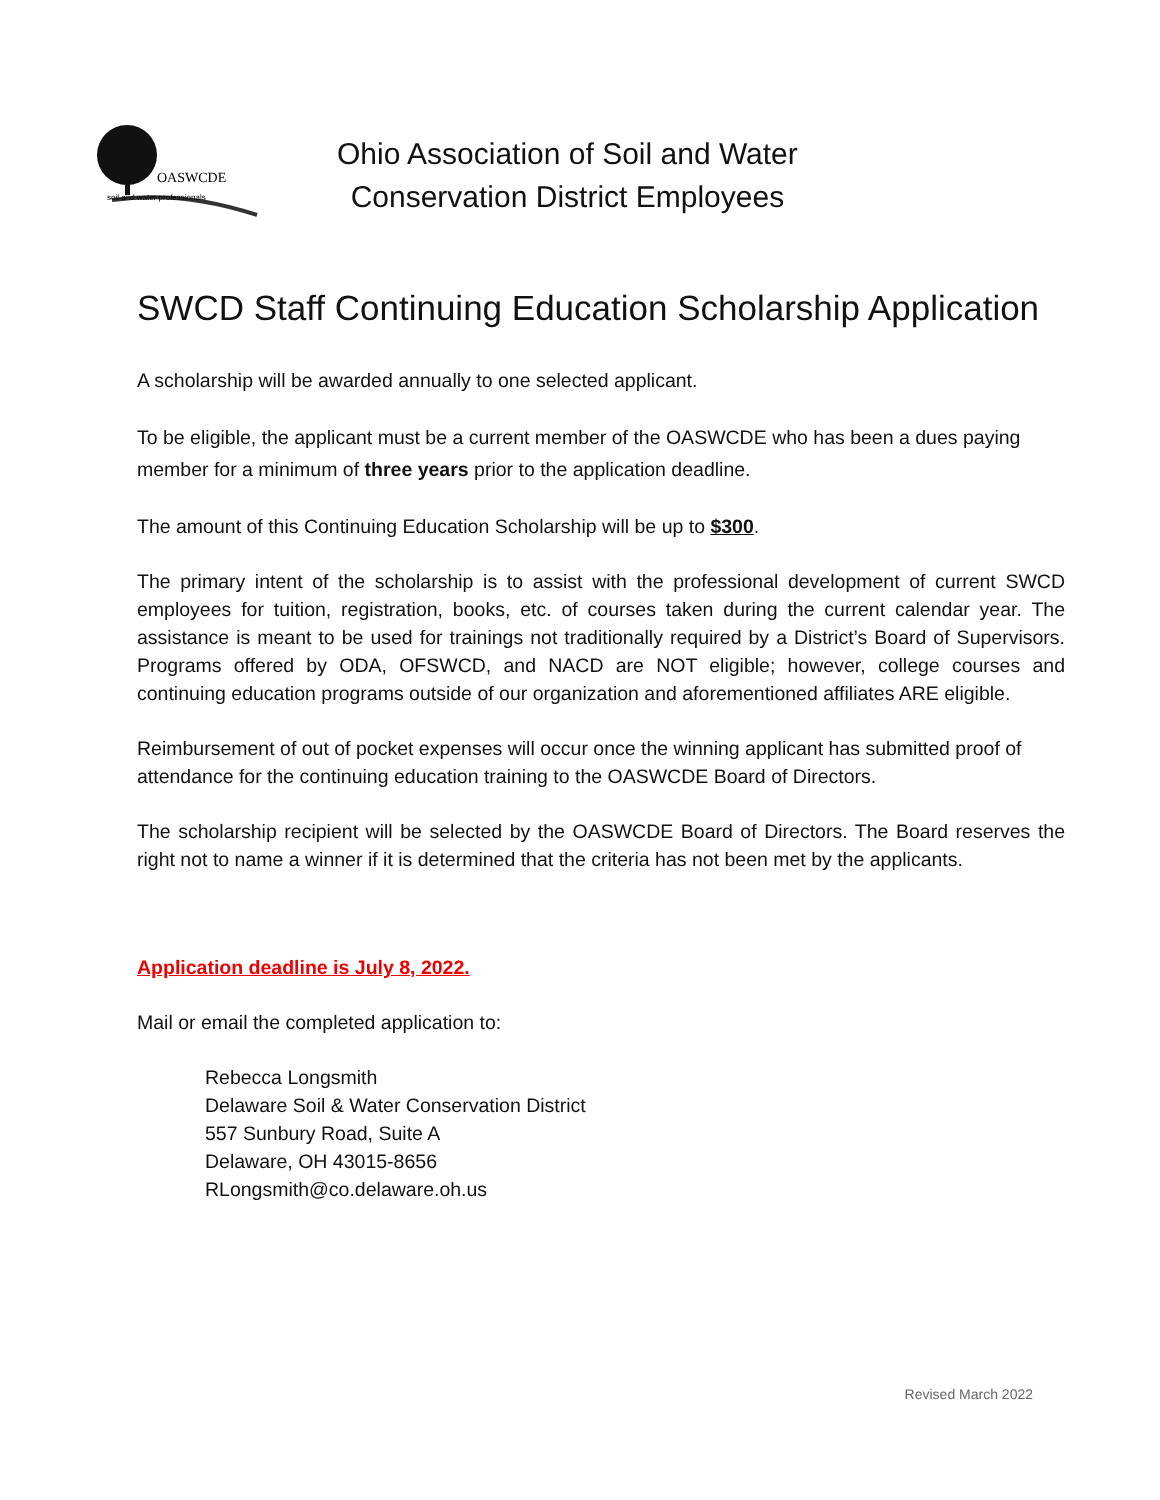OASWCDE
soil and water professionals
Ohio Association of Soil and Water
Conservation District Employees
SWCD Staff Continuing Education Scholarship Application
A scholarship will be awarded annually to one selected applicant.
To be eligible, the applicant must be a current member of the OASWCDE who has been a dues paying member for a minimum of three years prior to the application deadline.
The amount of this Continuing Education Scholarship will be up to $300.
The primary intent of the scholarship is to assist with the professional development of current SWCD employees for tuition, registration, books, etc. of courses taken during the current calendar year. The assistance is meant to be used for trainings not traditionally required by a District’s Board of Supervisors. Programs offered by ODA, OFSWCD, and NACD are NOT eligible; however, college courses and continuing education programs outside of our organization and aforementioned affiliates ARE eligible.
Reimbursement of out of pocket expenses will occur once the winning applicant has submitted proof of attendance for the continuing education training to the OASWCDE Board of Directors.
The scholarship recipient will be selected by the OASWCDE Board of Directors. The Board reserves the right not to name a winner if it is determined that the criteria has not been met by the applicants.
Application deadline is July 8, 2022.
Mail or email the completed application to:
Rebecca Longsmith
Delaware Soil & Water Conservation District
557 Sunbury Road, Suite A
Delaware, OH 43015-8656
RLongsmith@co.delaware.oh.us
Revised March 2022